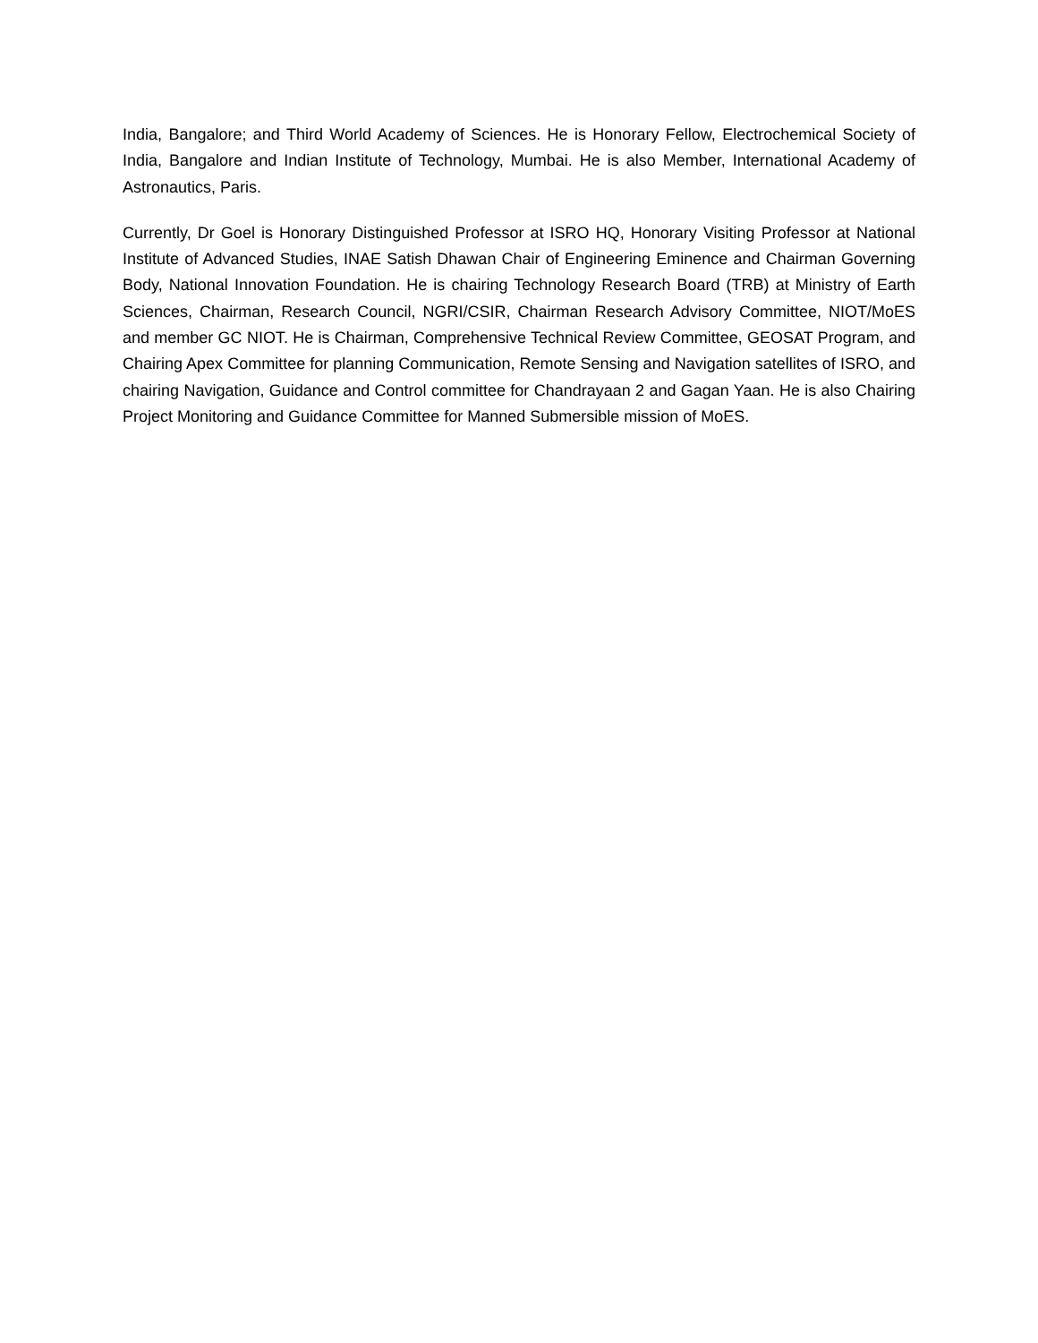India, Bangalore; and Third World Academy of Sciences. He is Honorary Fellow, Electrochemical Society of India, Bangalore and Indian Institute of Technology, Mumbai. He is also Member, International Academy of Astronautics, Paris.
Currently, Dr Goel is Honorary Distinguished Professor at ISRO HQ, Honorary Visiting Professor at National Institute of Advanced Studies, INAE Satish Dhawan Chair of Engineering Eminence and Chairman Governing Body, National Innovation Foundation. He is chairing Technology Research Board (TRB) at Ministry of Earth Sciences, Chairman, Research Council, NGRI/CSIR, Chairman Research Advisory Committee, NIOT/MoES and member GC NIOT. He is Chairman, Comprehensive Technical Review Committee, GEOSAT Program, and Chairing Apex Committee for planning Communication, Remote Sensing and Navigation satellites of ISRO, and chairing Navigation, Guidance and Control committee for Chandrayaan 2 and Gagan Yaan. He is also Chairing Project Monitoring and Guidance Committee for Manned Submersible mission of MoES.